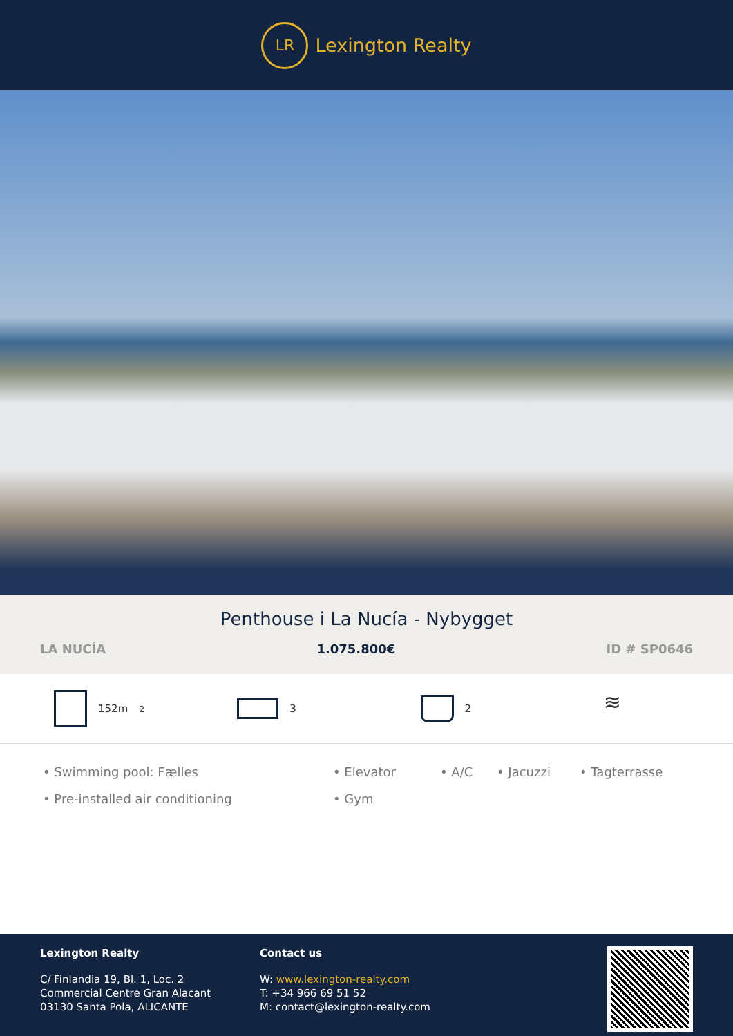LR
Lexington Realty
Penthouse i La Nucía - Nybygget
LA NUCÍA 1.075.800€ ID # SP0646
152m<sup>2</sup> 3 2
≋
• Swimming pool: Fælles • Elevator • A/C • Jacuzzi • Tagterrasse • Pre-installed air conditioning • Gym
Lexington Realty
C/ Finlandia 19, Bl. 1, Loc. 2
Commercial Centre Gran Alacant
03130 Santa Pola, ALICANTE
Contact us
W: www.lexington-realty.com
T: +34 966 69 51 52
M: contact@lexington-realty.com